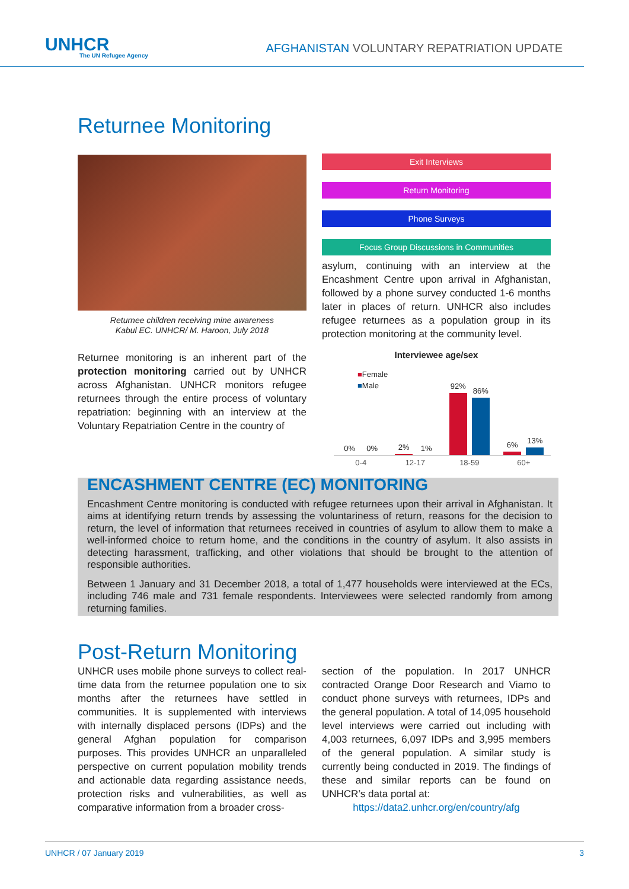UNHCR
The UN Refugee Agency
AFGHANISTAN VOLUNTARY REPATRIATION UPDATE
Returnee Monitoring
Returnee children receiving mine awareness
Kabul EC. UNHCR/ M. Haroon, July 2018
Returnee monitoring is an inherent part of the protection monitoring carried out by UNHCR across Afghanistan. UNHCR monitors refugee returnees through the entire process of voluntary repatriation: beginning with an interview at the Voluntary Repatriation Centre in the country of
Exit Interviews
Return Monitoring
Phone Surveys
Focus Group Discussions in Communities
asylum, continuing with an interview at the Encashment Centre upon arrival in Afghanistan, followed by a phone survey conducted 1-6 months later in places of return. UNHCR also includes refugee returnees as a population group in its protection monitoring at the community level.
Interviewee age/sex
■Female
■Male
0%
0%
2%
1%
92%
86%
6%
13%
0-4 12-17 18-59 60+
ENCASHMENT CENTRE (EC) MONITORING
Encashment Centre monitoring is conducted with refugee returnees upon their arrival in Afghanistan. It aims at identifying return trends by assessing the voluntariness of return, reasons for the decision to return, the level of information that returnees received in countries of asylum to allow them to make a well-informed choice to return home, and the conditions in the country of asylum. It also assists in detecting harassment, trafficking, and other violations that should be brought to the attention of responsible authorities.
Between 1 January and 31 December 2018, a total of 1,477 households were interviewed at the ECs, including 746 male and 731 female respondents. Interviewees were selected randomly from among returning families.
Post-Return Monitoring
UNHCR uses mobile phone surveys to collect real-time data from the returnee population one to six months after the returnees have settled in communities. It is supplemented with interviews with internally displaced persons (IDPs) and the general Afghan population for comparison purposes. This provides UNHCR an unparalleled perspective on current population mobility trends and actionable data regarding assistance needs, protection risks and vulnerabilities, as well as comparative information from a broader cross-
section of the population. In 2017 UNHCR contracted Orange Door Research and Viamo to conduct phone surveys with returnees, IDPs and the general population. A total of 14,095 household level interviews were carried out including with 4,003 returnees, 6,097 IDPs and 3,995 members of the general population. A similar study is currently being conducted in 2019. The findings of these and similar reports can be found on UNHCR’s data portal at:
https://data2.unhcr.org/en/country/afg
UNHCR / 07 January 2019 3